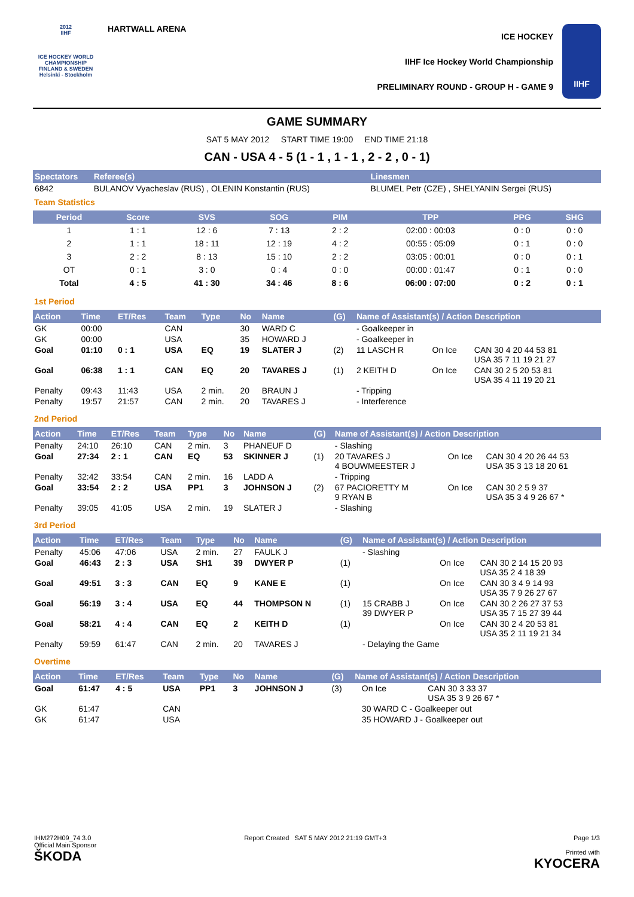2012
IIHF
ICE HOCKEY WORLD CHAMPIONSHIP FINLAND & SWEDEN Helsinki - Stockholm
HARTWALL ARENA
ICE HOCKEY
IIHF Ice Hockey World Championship
PRELIMINARY ROUND - GROUP H - GAME 9
IIHF
GAME SUMMARY
SAT 5 MAY 2012 START TIME 19:00 END TIME 21:18
CAN - USA 4 - 5 (1 - 1 , 1 - 1 , 2 - 2 , 0 - 1)
| Spectators | Referee(s) | Linesmen |
| --- | --- | --- |
| 6842 | BULANOV Vyacheslav (RUS) , OLENIN Konstantin (RUS) | BLUMEL Petr (CZE) , SHELYANIN Sergei (RUS) |
Team Statistics
| Period | Score | SVS | SOG | PIM | TPP | PPG | SHG |
| --- | --- | --- | --- | --- | --- | --- | --- |
| 1 | 1 : 1 | 12 : 6 | 7 : 13 | 2 : 2 | 02:00 : 00:03 | 0 : 0 | 0 : 0 |
| 2 | 1 : 1 | 18 : 11 | 12 : 19 | 4 : 2 | 00:55 : 05:09 | 0 : 1 | 0 : 0 |
| 3 | 2 : 2 | 8 : 13 | 15 : 10 | 2 : 2 | 03:05 : 00:01 | 0 : 0 | 0 : 1 |
| OT | 0 : 1 | 3 : 0 | 0 : 4 | 0 : 0 | 00:00 : 01:47 | 0 : 1 | 0 : 0 |
| Total | 4 : 5 | 41 : 30 | 34 : 46 | 8 : 6 | 06:00 : 07:00 | 0 : 2 | 0 : 1 |
1st Period
| Action | Time | ET/Res | Team | Type | No | Name | (G) | Name of Assistant(s) / Action Description | | |
| --- | --- | --- | --- | --- | --- | --- | --- | --- | --- | --- |
| GK | 00:00 | | CAN | | 30 | WARD C | | - Goalkeeper in | | |
| GK | 00:00 | | USA | | 35 | HOWARD J | | - Goalkeeper in | | |
| Goal | 01:10 | 0 : 1 | USA | EQ | 19 | SLATER J | (2) | 11 LASCH R | On Ice | CAN 30 4 20 44 53 81 USA 35 7 11 19 21 27 |
| Goal | 06:38 | 1 : 1 | CAN | EQ | 20 | TAVARES J | (1) | 2 KEITH D | On Ice | CAN 30 2 5 20 53 81 USA 35 4 11 19 20 21 |
| Penalty | 09:43 | 11:43 | USA | 2 min. | 20 | BRAUN J | | - Tripping | | |
| Penalty | 19:57 | 21:57 | CAN | 2 min. | 20 | TAVARES J | | - Interference | | |
2nd Period
| Action | Time | ET/Res | Team | Type | No | Name | (G) | Name of Assistant(s) / Action Description | | |
| --- | --- | --- | --- | --- | --- | --- | --- | --- | --- | --- |
| Penalty | 24:10 | 26:10 | CAN | 2 min. | 3 | PHANEUF D | | - Slashing | | |
| Goal | 27:34 | 2 : 1 | CAN | EQ | 53 | SKINNER J | (1) | 20 TAVARES J 4 BOUWMEESTER J | On Ice | CAN 30 4 20 26 44 53 USA 35 3 13 18 20 61 |
| Penalty | 32:42 | 33:54 | CAN | 2 min. | 16 | LADD A | | - Tripping | | |
| Goal | 33:54 | 2 : 2 | USA | PP1 | 3 | JOHNSON J | (2) | 67 PACIORETTY M 9 RYAN B | On Ice | CAN 30 2 5 9 37 USA 35 3 4 9 26 67 * |
| Penalty | 39:05 | 41:05 | USA | 2 min. | 19 | SLATER J | | - Slashing | | |
3rd Period
| Action | Time | ET/Res | Team | Type | No | Name | (G) | Name of Assistant(s) / Action Description | | |
| --- | --- | --- | --- | --- | --- | --- | --- | --- | --- | --- |
| Penalty | 45:06 | 47:06 | USA | 2 min. | 27 | FAULK J | | - Slashing | | |
| Goal | 46:43 | 2 : 3 | USA | SH1 | 39 | DWYER P | (1) | | On Ice | CAN 30 2 14 15 20 93 USA 35 2 4 18 39 |
| Goal | 49:51 | 3 : 3 | CAN | EQ | 9 | KANE E | (1) | | On Ice | CAN 30 3 4 9 14 93 USA 35 7 9 26 27 67 |
| Goal | 56:19 | 3 : 4 | USA | EQ | 44 | THOMPSON N | (1) | 15 CRABB J 39 DWYER P | On Ice | CAN 30 2 26 27 37 53 USA 35 7 15 27 39 44 |
| Goal | 58:21 | 4 : 4 | CAN | EQ | 2 | KEITH D | (1) | | On Ice | CAN 30 2 4 20 53 81 USA 35 2 11 19 21 34 |
| Penalty | 59:59 | 61:47 | CAN | 2 min. | 20 | TAVARES J | | - Delaying the Game | | |
Overtime
| Action | Time | ET/Res | Team | Type | No | Name | (G) | Name of Assistant(s) / Action Description | | |
| --- | --- | --- | --- | --- | --- | --- | --- | --- | --- | --- |
| Goal | 61:47 | 4 : 5 | USA | PP1 | 3 | JOHNSON J | (3) | | On Ice | CAN 30 3 33 37 USA 35 3 9 26 67 * |
| GK | 61:47 | | CAN | | | | | | 30 WARD C - Goalkeeper out | |
| GK | 61:47 | | USA | | | | | | 35 HOWARD J - Goalkeeper out | |
IHM272H09_74 3.0
Official Main Sponsor
ŠKODA
Report Created SAT 5 MAY 2012 21:19 GMT+3
Page 1/3
Printed with
KYOCERA